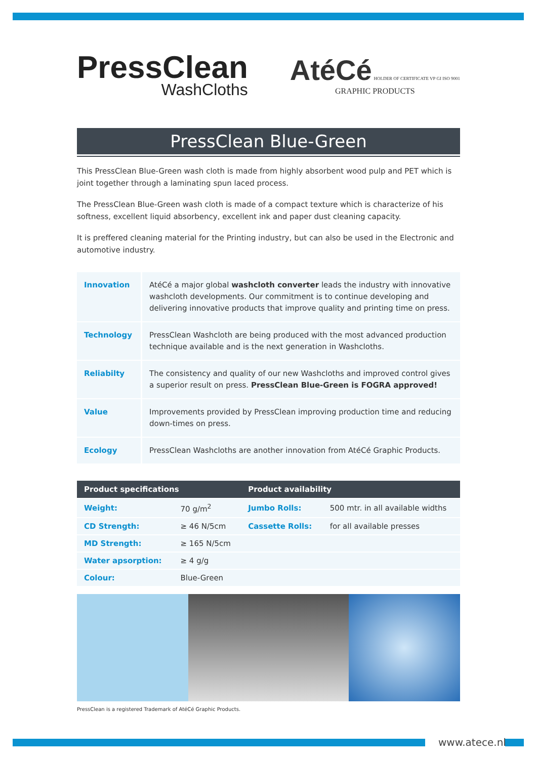PressClean
WashCloths
AtéCé HOLDER OF CERTIFICATE VP GI ISO 9001
GRAPHIC PRODUCTS
PressClean Blue-Green
This PressClean Blue-Green wash cloth is made from highly absorbent wood pulp and PET which is joint together through a laminating spun laced process.
The PressClean Blue-Green wash cloth is made of a compact texture which is characterize of his softness, excellent liquid absorbency, excellent ink and paper dust cleaning capacity.
It is preffered cleaning material for the Printing industry, but can also be used in the Electronic and automotive industry.
| Innovation | AtéCé a major global washcloth converter leads the industry with innovative washcloth developments. Our commitment is to continue developing and delivering innovative products that improve quality and printing time on press. |
| Technology | PressClean Washcloth are being produced with the most advanced production technique available and is the next generation in Washcloths. |
| Reliabilty | The consistency and quality of our new Washcloths and improved control gives a superior result on press. PressClean Blue-Green is FOGRA approved! |
| Value | Improvements provided by PressClean improving production time and reducing down-times on press. |
| Ecology | PressClean Washcloths are another innovation from AtéCé Graphic Products. |
| Product specifications | | Product availability | |
| --- | --- | --- | --- |
| Weight: | 70 g/m<sup>2</sup> | Jumbo Rolls: | 500 mtr. in all available widths |
| CD Strength: | ≥ 46 N/5cm | Cassette Rolls: | for all available presses |
| MD Strength: | ≥ 165 N/5cm | | |
| Water apsorption: | ≥ 4 g/g | | |
| Colour: | Blue-Green | | |
PressClean is a registered Trademark of AtéCé Graphic Products.
www.atece.nl